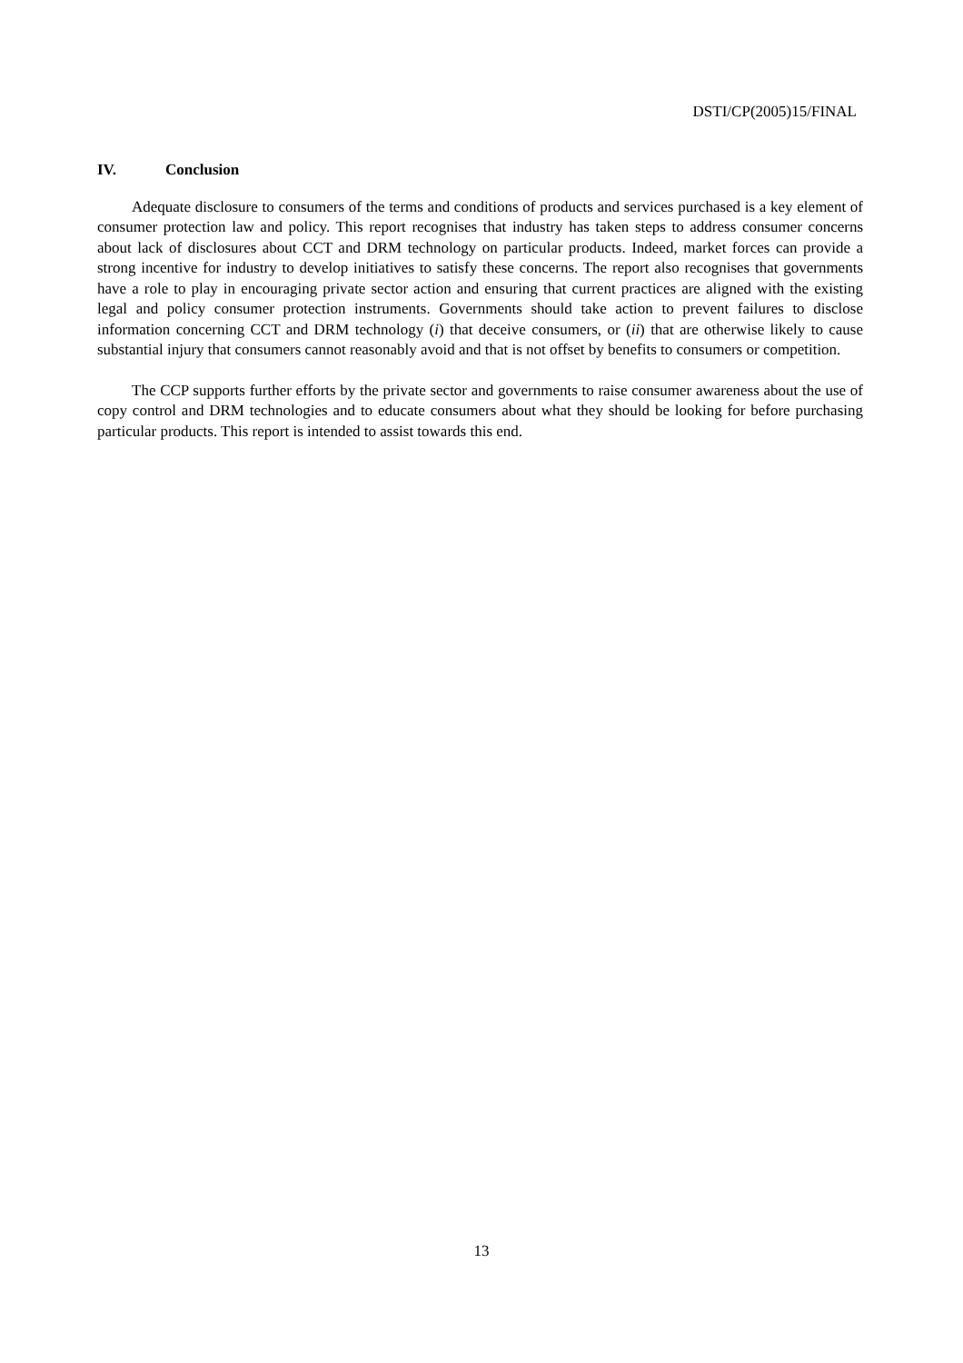DSTI/CP(2005)15/FINAL
IV. Conclusion
Adequate disclosure to consumers of the terms and conditions of products and services purchased is a key element of consumer protection law and policy. This report recognises that industry has taken steps to address consumer concerns about lack of disclosures about CCT and DRM technology on particular products. Indeed, market forces can provide a strong incentive for industry to develop initiatives to satisfy these concerns. The report also recognises that governments have a role to play in encouraging private sector action and ensuring that current practices are aligned with the existing legal and policy consumer protection instruments. Governments should take action to prevent failures to disclose information concerning CCT and DRM technology (i) that deceive consumers, or (ii) that are otherwise likely to cause substantial injury that consumers cannot reasonably avoid and that is not offset by benefits to consumers or competition.
The CCP supports further efforts by the private sector and governments to raise consumer awareness about the use of copy control and DRM technologies and to educate consumers about what they should be looking for before purchasing particular products. This report is intended to assist towards this end.
13